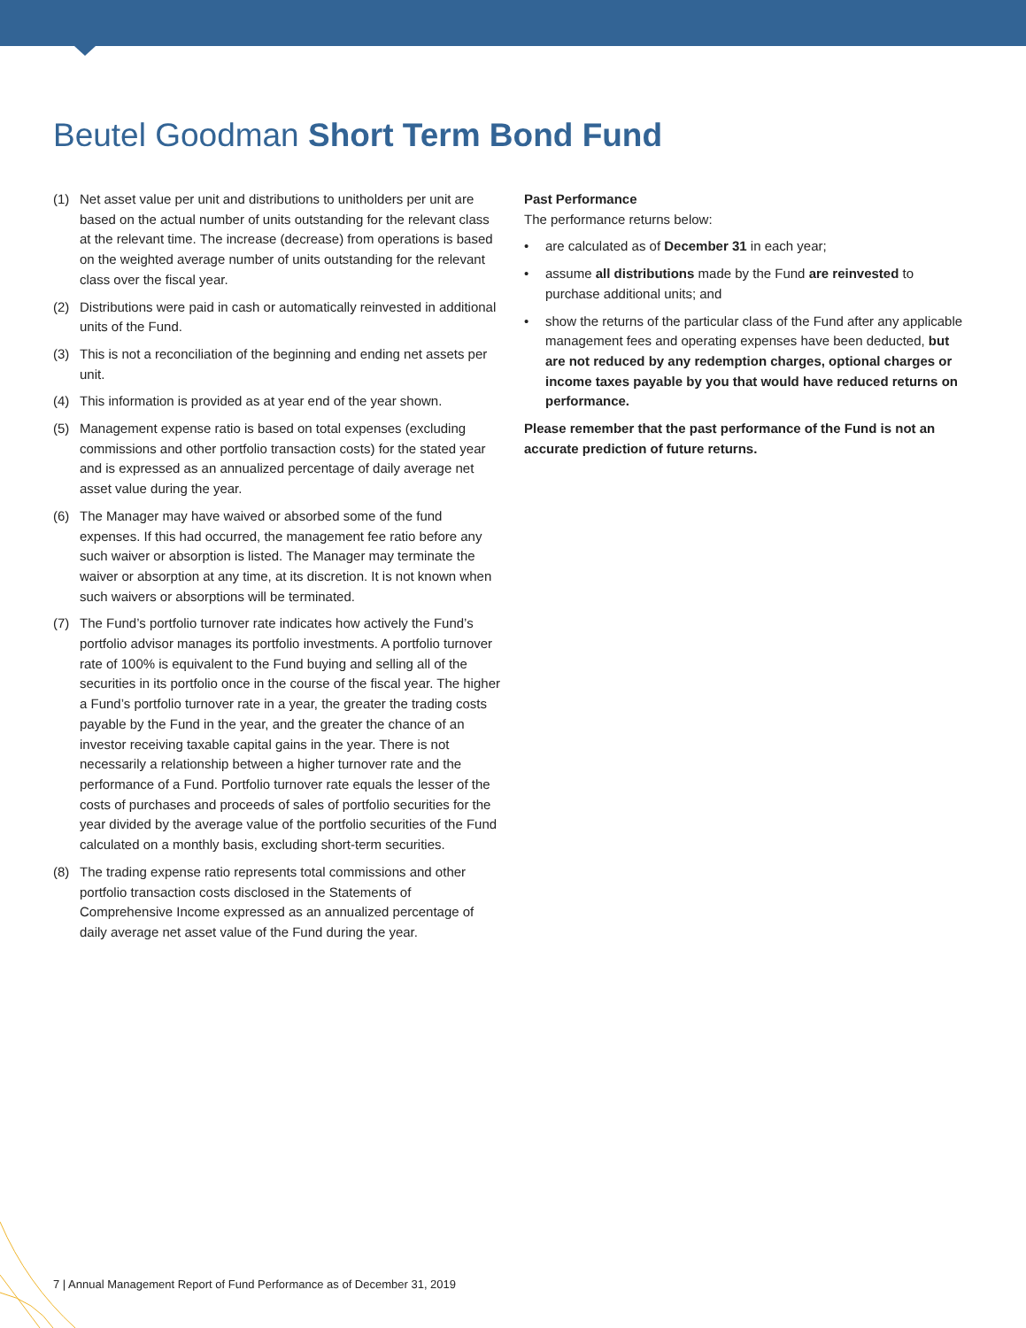Beutel Goodman Short Term Bond Fund
(1) Net asset value per unit and distributions to unitholders per unit are based on the actual number of units outstanding for the relevant class at the relevant time. The increase (decrease) from operations is based on the weighted average number of units outstanding for the relevant class over the fiscal year.
(2) Distributions were paid in cash or automatically reinvested in additional units of the Fund.
(3) This is not a reconciliation of the beginning and ending net assets per unit.
(4) This information is provided as at year end of the year shown.
(5) Management expense ratio is based on total expenses (excluding commissions and other portfolio transaction costs) for the stated year and is expressed as an annualized percentage of daily average net asset value during the year.
(6) The Manager may have waived or absorbed some of the fund expenses. If this had occurred, the management fee ratio before any such waiver or absorption is listed. The Manager may terminate the waiver or absorption at any time, at its discretion. It is not known when such waivers or absorptions will be terminated.
(7) The Fund’s portfolio turnover rate indicates how actively the Fund’s portfolio advisor manages its portfolio investments. A portfolio turnover rate of 100% is equivalent to the Fund buying and selling all of the securities in its portfolio once in the course of the fiscal year. The higher a Fund’s portfolio turnover rate in a year, the greater the trading costs payable by the Fund in the year, and the greater the chance of an investor receiving taxable capital gains in the year. There is not necessarily a relationship between a higher turnover rate and the performance of a Fund. Portfolio turnover rate equals the lesser of the costs of purchases and proceeds of sales of portfolio securities for the year divided by the average value of the portfolio securities of the Fund calculated on a monthly basis, excluding short-term securities.
(8) The trading expense ratio represents total commissions and other portfolio transaction costs disclosed in the Statements of Comprehensive Income expressed as an annualized percentage of daily average net asset value of the Fund during the year.
Past Performance
The performance returns below:
• are calculated as of December 31 in each year;
• assume all distributions made by the Fund are reinvested to purchase additional units; and
• show the returns of the particular class of the Fund after any applicable management fees and operating expenses have been deducted, but are not reduced by any redemption charges, optional charges or income taxes payable by you that would have reduced returns on performance.
Please remember that the past performance of the Fund is not an accurate prediction of future returns.
7 | Annual Management Report of Fund Performance as of December 31, 2019